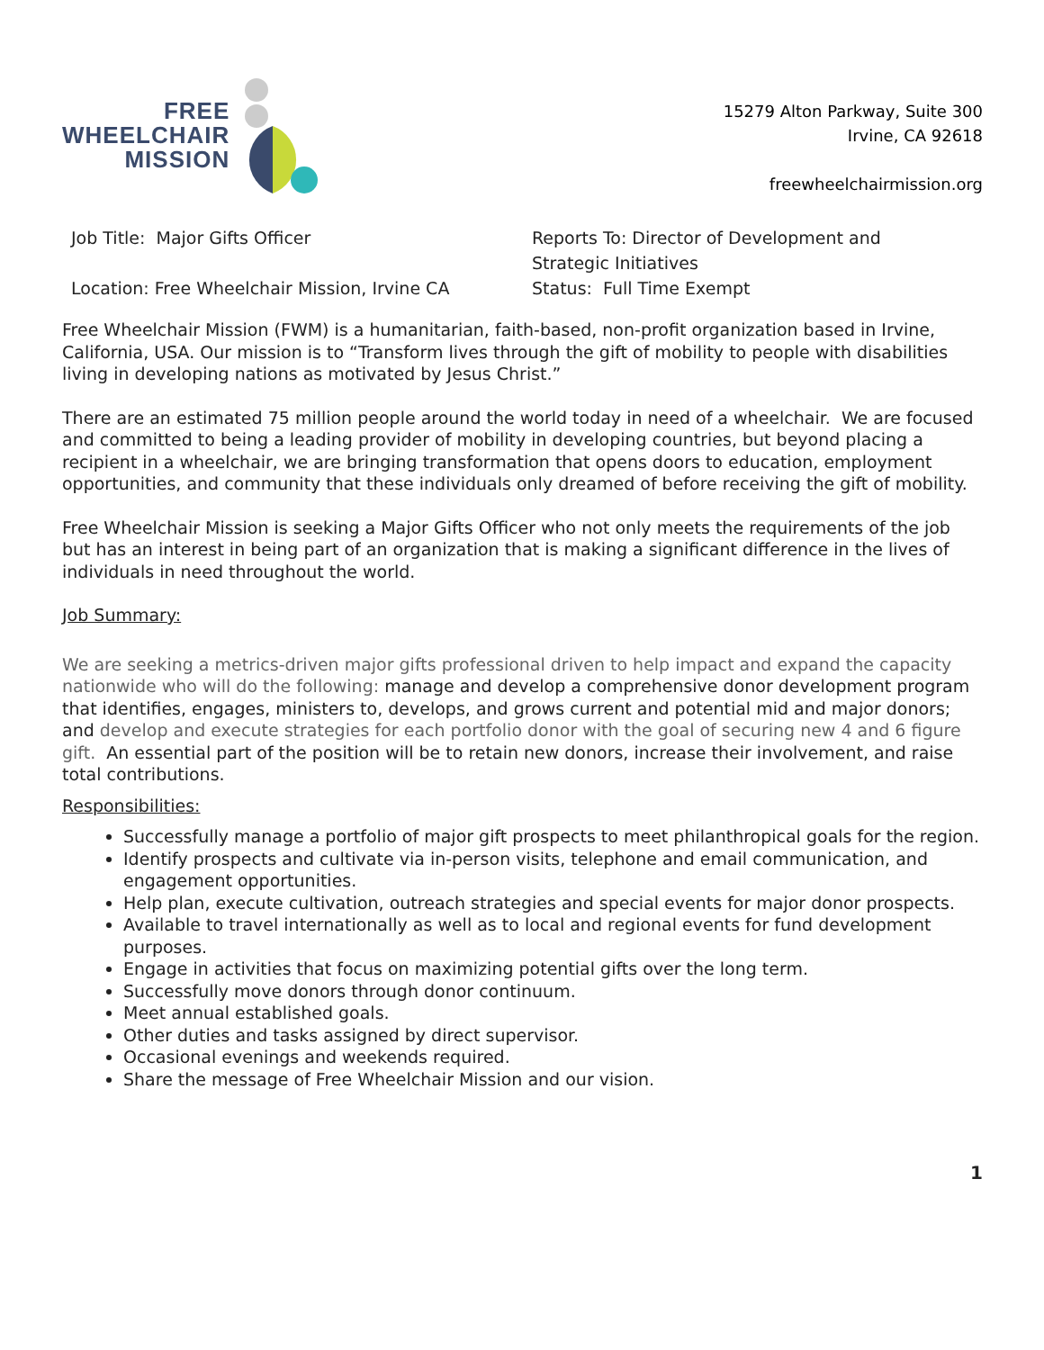FREE
WHEELCHAIR
MISSION
15279 Alton Parkway, Suite 300
Irvine, CA 92618
freewheelchairmission.org
Job Title: Major Gifts Officer
Location: Free Wheelchair Mission, Irvine CA
Reports To: Director of Development and
Strategic Initiatives
Status: Full Time Exempt
Free Wheelchair Mission (FWM) is a humanitarian, faith-based, non-profit organization based in Irvine, California, USA. Our mission is to “Transform lives through the gift of mobility to people with disabilities living in developing nations as motivated by Jesus Christ.”
There are an estimated 75 million people around the world today in need of a wheelchair. We are focused and committed to being a leading provider of mobility in developing countries, but beyond placing a recipient in a wheelchair, we are bringing transformation that opens doors to education, employment opportunities, and community that these individuals only dreamed of before receiving the gift of mobility.
Free Wheelchair Mission is seeking a Major Gifts Officer who not only meets the requirements of the job but has an interest in being part of an organization that is making a significant difference in the lives of individuals in need throughout the world.
Job Summary:
We are seeking a metrics-driven major gifts professional driven to help impact and expand the capacity nationwide who will do the following: manage and develop a comprehensive donor development program that identifies, engages, ministers to, develops, and grows current and potential mid and major donors; and develop and execute strategies for each portfolio donor with the goal of securing new 4 and 6 figure gift. An essential part of the position will be to retain new donors, increase their involvement, and raise total contributions.
Responsibilities:
Successfully manage a portfolio of major gift prospects to meet philanthropical goals for the region.
Identify prospects and cultivate via in-person visits, telephone and email communication, and engagement opportunities.
Help plan, execute cultivation, outreach strategies and special events for major donor prospects.
Available to travel internationally as well as to local and regional events for fund development purposes.
Engage in activities that focus on maximizing potential gifts over the long term.
Successfully move donors through donor continuum.
Meet annual established goals.
Other duties and tasks assigned by direct supervisor.
Occasional evenings and weekends required.
Share the message of Free Wheelchair Mission and our vision.
1